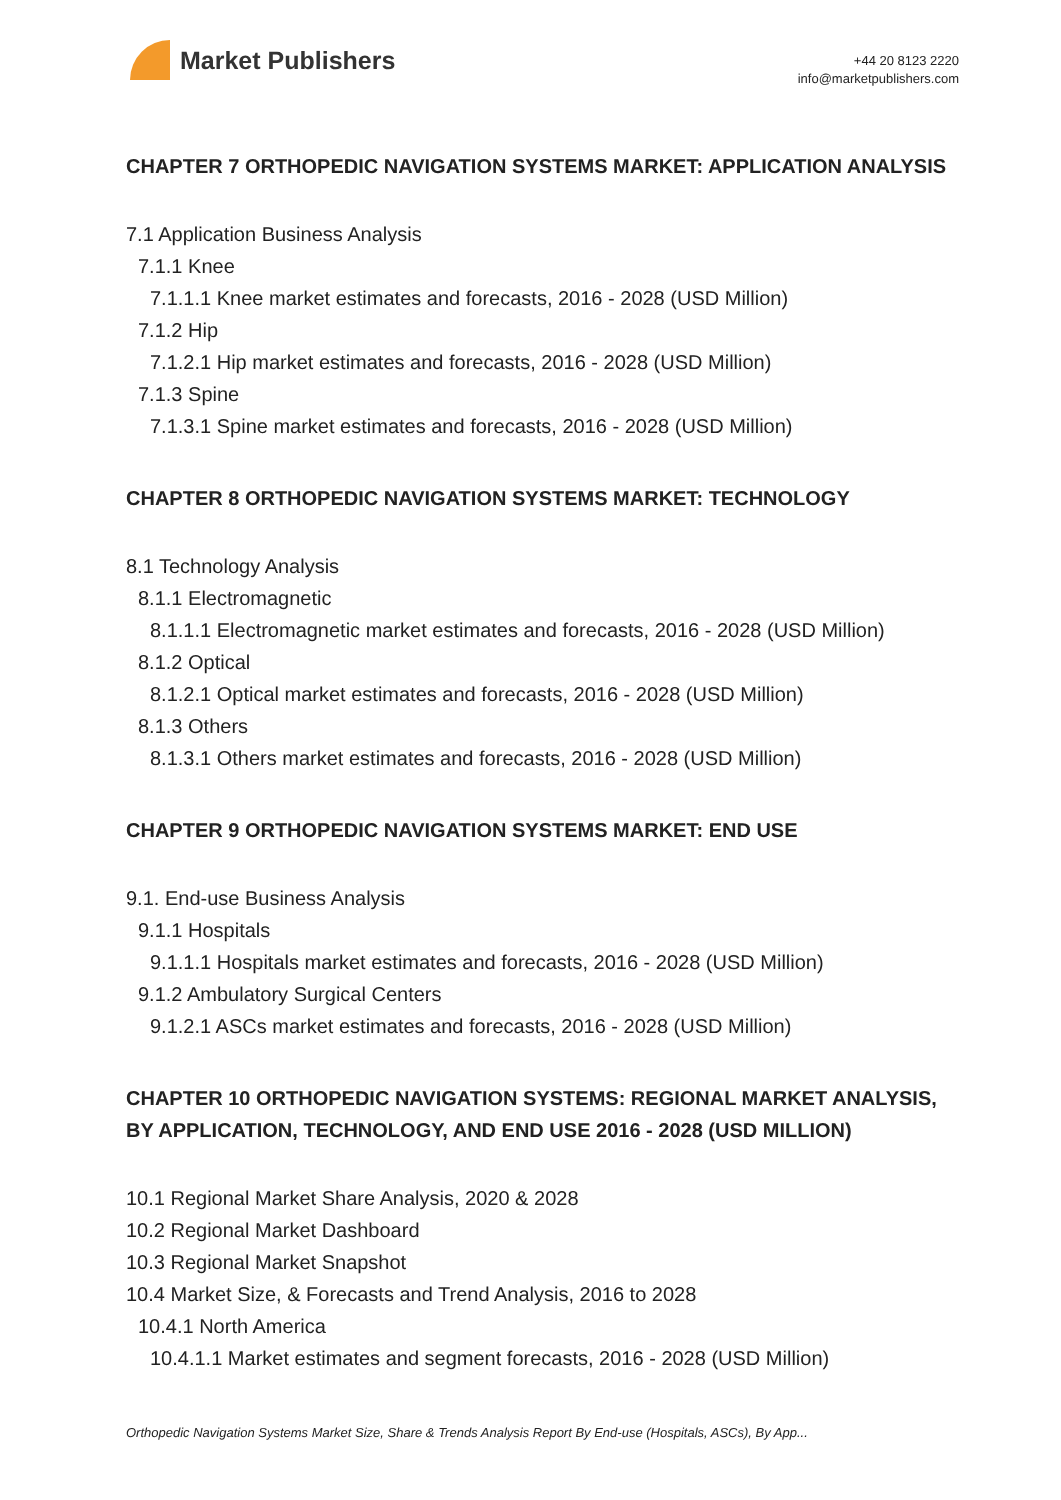Market Publishers
+44 20 8123 2220
info@marketpublishers.com
CHAPTER 7 ORTHOPEDIC NAVIGATION SYSTEMS MARKET: APPLICATION ANALYSIS
7.1 Application Business Analysis
7.1.1 Knee
7.1.1.1 Knee market estimates and forecasts, 2016 - 2028 (USD Million)
7.1.2 Hip
7.1.2.1 Hip market estimates and forecasts, 2016 - 2028 (USD Million)
7.1.3 Spine
7.1.3.1 Spine market estimates and forecasts, 2016 - 2028 (USD Million)
CHAPTER 8 ORTHOPEDIC NAVIGATION SYSTEMS MARKET: TECHNOLOGY
8.1 Technology Analysis
8.1.1 Electromagnetic
8.1.1.1 Electromagnetic market estimates and forecasts, 2016 - 2028 (USD Million)
8.1.2 Optical
8.1.2.1 Optical market estimates and forecasts, 2016 - 2028 (USD Million)
8.1.3 Others
8.1.3.1 Others market estimates and forecasts, 2016 - 2028 (USD Million)
CHAPTER 9 ORTHOPEDIC NAVIGATION SYSTEMS MARKET: END USE
9.1. End-use Business Analysis
9.1.1 Hospitals
9.1.1.1 Hospitals market estimates and forecasts, 2016 - 2028 (USD Million)
9.1.2 Ambulatory Surgical Centers
9.1.2.1 ASCs market estimates and forecasts, 2016 - 2028 (USD Million)
CHAPTER 10 ORTHOPEDIC NAVIGATION SYSTEMS: REGIONAL MARKET ANALYSIS, BY APPLICATION, TECHNOLOGY, AND END USE 2016 - 2028 (USD MILLION)
10.1 Regional Market Share Analysis, 2020 & 2028
10.2 Regional Market Dashboard
10.3 Regional Market Snapshot
10.4 Market Size, & Forecasts and Trend Analysis, 2016 to 2028
10.4.1 North America
10.4.1.1 Market estimates and segment forecasts, 2016 - 2028 (USD Million)
Orthopedic Navigation Systems Market Size, Share & Trends Analysis Report By End-use (Hospitals, ASCs), By App...